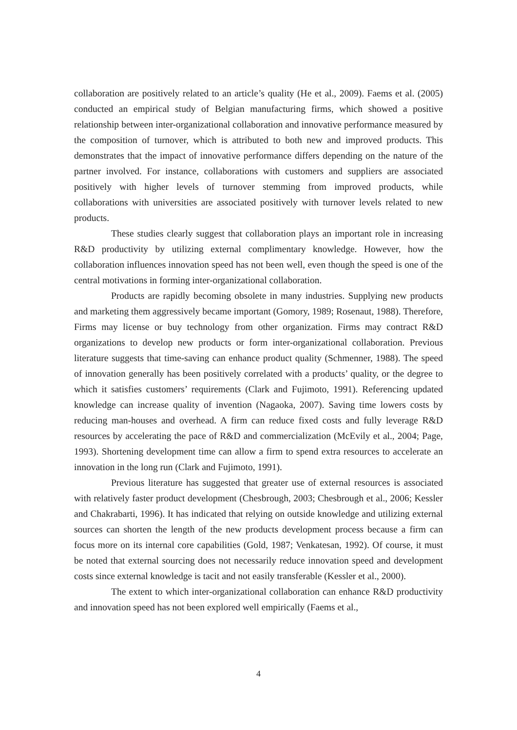collaboration are positively related to an article’s quality (He et al., 2009). Faems et al. (2005) conducted an empirical study of Belgian manufacturing firms, which showed a positive relationship between inter-organizational collaboration and innovative performance measured by the composition of turnover, which is attributed to both new and improved products. This demonstrates that the impact of innovative performance differs depending on the nature of the partner involved. For instance, collaborations with customers and suppliers are associated positively with higher levels of turnover stemming from improved products, while collaborations with universities are associated positively with turnover levels related to new products.
These studies clearly suggest that collaboration plays an important role in increasing R&D productivity by utilizing external complimentary knowledge. However, how the collaboration influences innovation speed has not been well, even though the speed is one of the central motivations in forming inter-organizational collaboration.
Products are rapidly becoming obsolete in many industries. Supplying new products and marketing them aggressively became important (Gomory, 1989; Rosenaut, 1988). Therefore, Firms may license or buy technology from other organization. Firms may contract R&D organizations to develop new products or form inter-organizational collaboration. Previous literature suggests that time-saving can enhance product quality (Schmenner, 1988). The speed of innovation generally has been positively correlated with a products’ quality, or the degree to which it satisfies customers’ requirements (Clark and Fujimoto, 1991). Referencing updated knowledge can increase quality of invention (Nagaoka, 2007). Saving time lowers costs by reducing man-houses and overhead. A firm can reduce fixed costs and fully leverage R&D resources by accelerating the pace of R&D and commercialization (McEvily et al., 2004; Page, 1993). Shortening development time can allow a firm to spend extra resources to accelerate an innovation in the long run (Clark and Fujimoto, 1991).
Previous literature has suggested that greater use of external resources is associated with relatively faster product development (Chesbrough, 2003; Chesbrough et al., 2006; Kessler and Chakrabarti, 1996). It has indicated that relying on outside knowledge and utilizing external sources can shorten the length of the new products development process because a firm can focus more on its internal core capabilities (Gold, 1987; Venkatesan, 1992). Of course, it must be noted that external sourcing does not necessarily reduce innovation speed and development costs since external knowledge is tacit and not easily transferable (Kessler et al., 2000).
The extent to which inter-organizational collaboration can enhance R&D productivity and innovation speed has not been explored well empirically (Faems et al.,
4